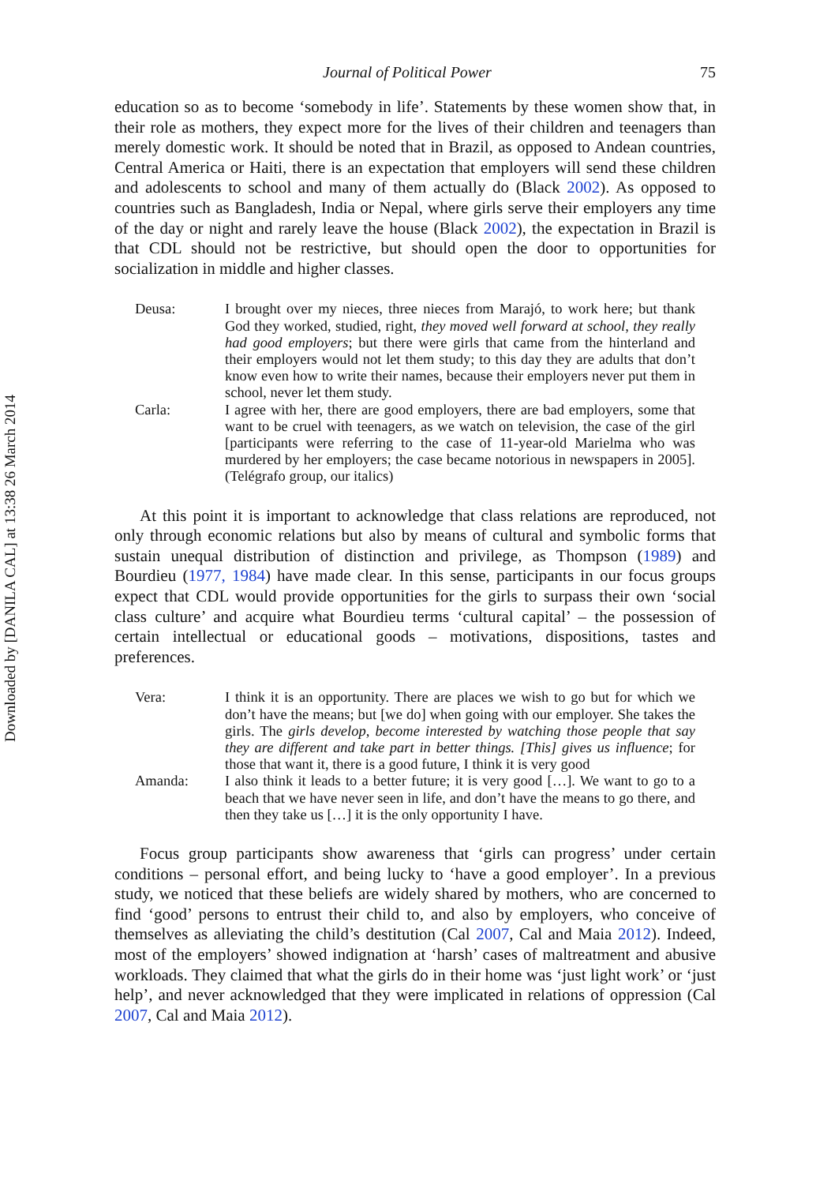Downloaded by [DANILA CAL] at 13:38 26 March 2014
Journal of Political Power 75
education so as to become ‘somebody in life’. Statements by these women show that, in their role as mothers, they expect more for the lives of their children and teenagers than merely domestic work. It should be noted that in Brazil, as opposed to Andean countries, Central America or Haiti, there is an expectation that employers will send these children and adolescents to school and many of them actually do (Black 2002). As opposed to countries such as Bangladesh, India or Nepal, where girls serve their employers any time of the day or night and rarely leave the house (Black 2002), the expectation in Brazil is that CDL should not be restrictive, but should open the door to opportunities for socialization in middle and higher classes.
Deusa: I brought over my nieces, three nieces from Marajó, to work here; but thank God they worked, studied, right, they moved well forward at school, they really had good employers; but there were girls that came from the hinterland and their employers would not let them study; to this day they are adults that don’t know even how to write their names, because their employers never put them in school, never let them study.
Carla: I agree with her, there are good employers, there are bad employers, some that want to be cruel with teenagers, as we watch on television, the case of the girl [participants were referring to the case of 11-year-old Marielma who was murdered by her employers; the case became notorious in newspapers in 2005]. (Telégrafo group, our italics)
At this point it is important to acknowledge that class relations are reproduced, not only through economic relations but also by means of cultural and symbolic forms that sustain unequal distribution of distinction and privilege, as Thompson (1989) and Bourdieu (1977, 1984) have made clear. In this sense, participants in our focus groups expect that CDL would provide opportunities for the girls to surpass their own ‘social class culture’ and acquire what Bourdieu terms ‘cultural capital’ – the possession of certain intellectual or educational goods – motivations, dispositions, tastes and preferences.
Vera: I think it is an opportunity. There are places we wish to go but for which we don’t have the means; but [we do] when going with our employer. She takes the girls. The girls develop, become interested by watching those people that say they are different and take part in better things. [This] gives us influence; for those that want it, there is a good future, I think it is very good
Amanda: I also think it leads to a better future; it is very good […]. We want to go to a beach that we have never seen in life, and don’t have the means to go there, and then they take us […] it is the only opportunity I have.
Focus group participants show awareness that ‘girls can progress’ under certain conditions – personal effort, and being lucky to ‘have a good employer’. In a previous study, we noticed that these beliefs are widely shared by mothers, who are concerned to find ‘good’ persons to entrust their child to, and also by employers, who conceive of themselves as alleviating the child’s destitution (Cal 2007, Cal and Maia 2012). Indeed, most of the employers’ showed indignation at ‘harsh’ cases of maltreatment and abusive workloads. They claimed that what the girls do in their home was ‘just light work’ or ‘just help’, and never acknowledged that they were implicated in relations of oppression (Cal 2007, Cal and Maia 2012).